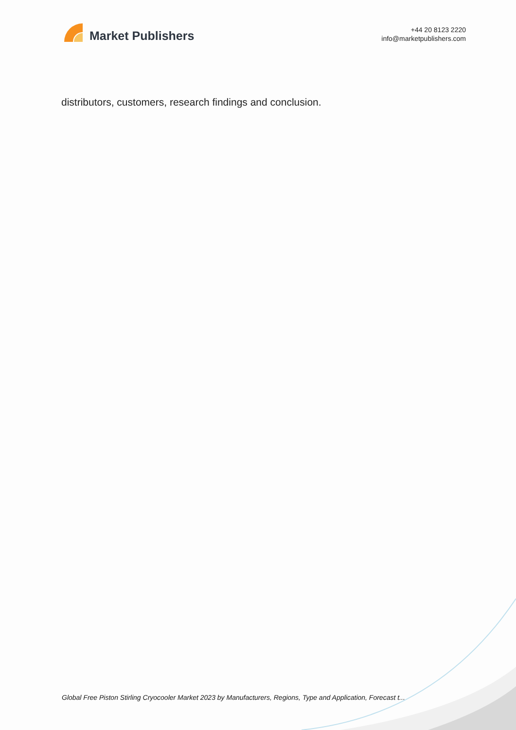Market Publishers
+44 20 8123 2220
info@marketpublishers.com
distributors, customers, research findings and conclusion.
Global Free Piston Stirling Cryocooler Market 2023 by Manufacturers, Regions, Type and Application, Forecast t...